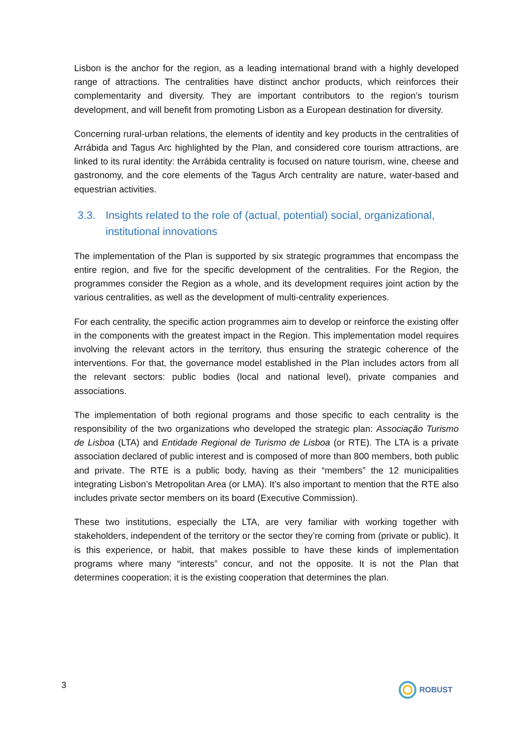Lisbon is the anchor for the region, as a leading international brand with a highly developed range of attractions. The centralities have distinct anchor products, which reinforces their complementarity and diversity. They are important contributors to the region’s tourism development, and will benefit from promoting Lisbon as a European destination for diversity.
Concerning rural-urban relations, the elements of identity and key products in the centralities of Arrábida and Tagus Arc highlighted by the Plan, and considered core tourism attractions, are linked to its rural identity: the Arrábida centrality is focused on nature tourism, wine, cheese and gastronomy, and the core elements of the Tagus Arch centrality are nature, water-based and equestrian activities.
3.3. Insights related to the role of (actual, potential) social, organizational, institutional innovations
The implementation of the Plan is supported by six strategic programmes that encompass the entire region, and five for the specific development of the centralities. For the Region, the programmes consider the Region as a whole, and its development requires joint action by the various centralities, as well as the development of multi-centrality experiences.
For each centrality, the specific action programmes aim to develop or reinforce the existing offer in the components with the greatest impact in the Region. This implementation model requires involving the relevant actors in the territory, thus ensuring the strategic coherence of the interventions. For that, the governance model established in the Plan includes actors from all the relevant sectors: public bodies (local and national level), private companies and associations.
The implementation of both regional programs and those specific to each centrality is the responsibility of the two organizations who developed the strategic plan: Associação Turismo de Lisboa (LTA) and Entidade Regional de Turismo de Lisboa (or RTE). The LTA is a private association declared of public interest and is composed of more than 800 members, both public and private. The RTE is a public body, having as their “members” the 12 municipalities integrating Lisbon’s Metropolitan Area (or LMA). It’s also important to mention that the RTE also includes private sector members on its board (Executive Commission).
These two institutions, especially the LTA, are very familiar with working together with stakeholders, independent of the territory or the sector they’re coming from (private or public). It is this experience, or habit, that makes possible to have these kinds of implementation programs where many “interests” concur, and not the opposite. It is not the Plan that determines cooperation; it is the existing cooperation that determines the plan.
3 ROBUST